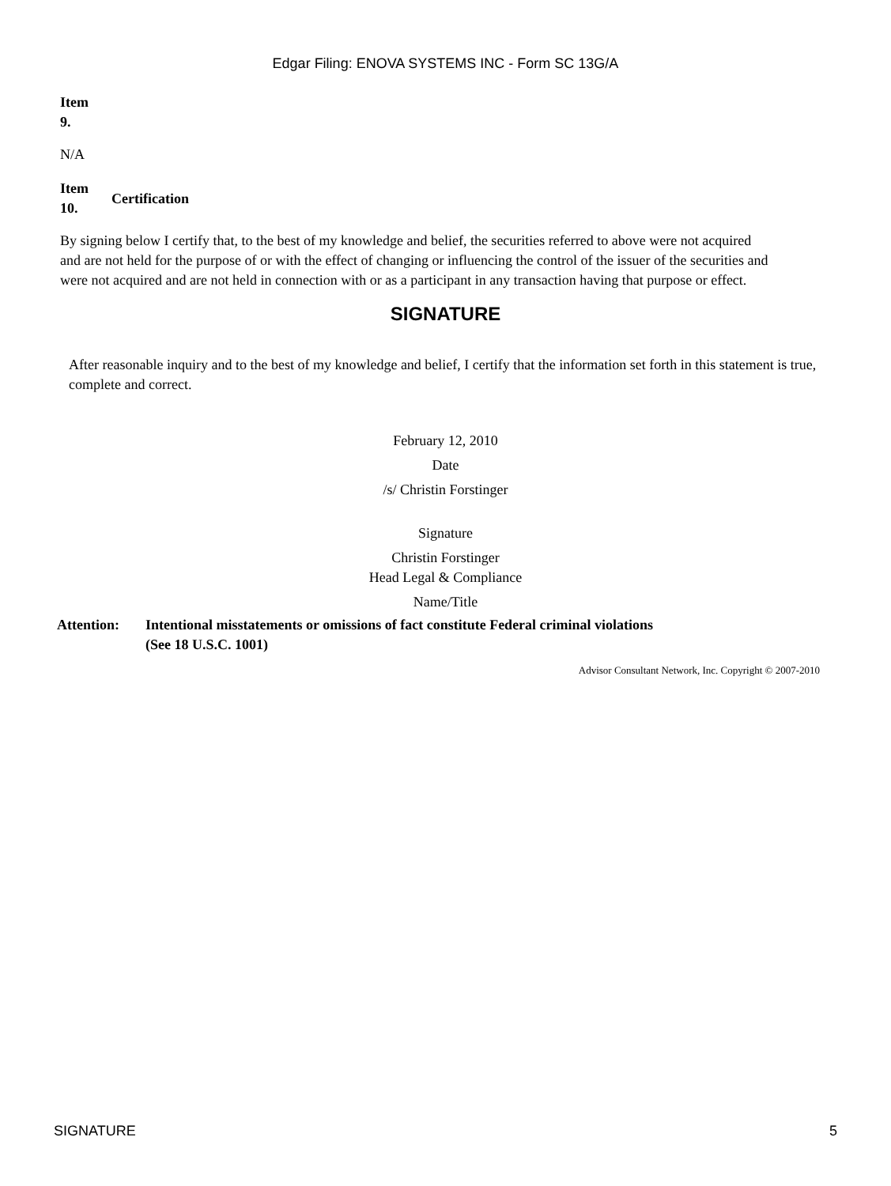Edgar Filing: ENOVA SYSTEMS INC - Form SC 13G/A
Item
9.
N/A
Item
10.
Certification
By signing below I certify that, to the best of my knowledge and belief, the securities referred to above were not acquired and are not held for the purpose of or with the effect of changing or influencing the control of the issuer of the securities and were not acquired and are not held in connection with or as a participant in any transaction having that purpose or effect.
SIGNATURE
After reasonable inquiry and to the best of my knowledge and belief, I certify that the information set forth in this statement is true, complete and correct.
February 12, 2010
Date
/s/ Christin Forstinger
Signature
Christin Forstinger
Head Legal & Compliance
Name/Title
Attention: Intentional misstatements or omissions of fact constitute Federal criminal violations
(See 18 U.S.C. 1001)
Advisor Consultant Network, Inc. Copyright © 2007-2010
SIGNATURE 5